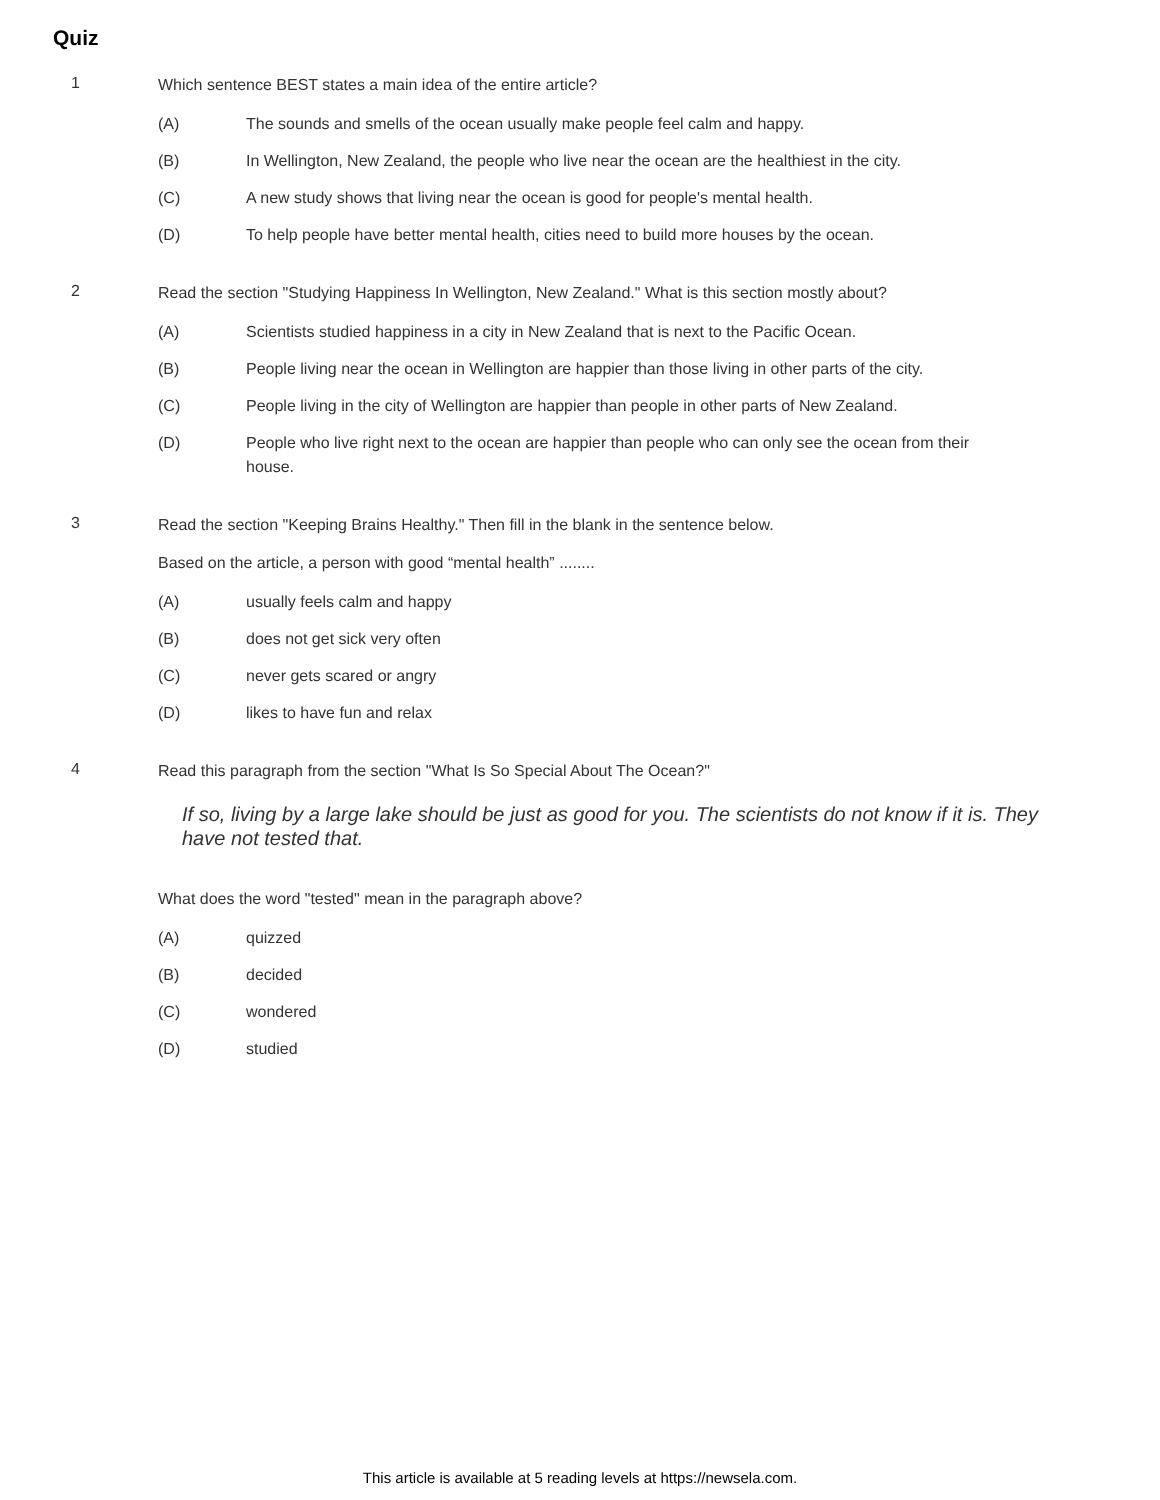Quiz
1
Which sentence BEST states a main idea of the entire article?
(A) The sounds and smells of the ocean usually make people feel calm and happy.
(B) In Wellington, New Zealand, the people who live near the ocean are the healthiest in the city.
(C) A new study shows that living near the ocean is good for people's mental health.
(D) To help people have better mental health, cities need to build more houses by the ocean.
2
Read the section "Studying Happiness In Wellington, New Zealand." What is this section mostly about?
(A) Scientists studied happiness in a city in New Zealand that is next to the Pacific Ocean.
(B) People living near the ocean in Wellington are happier than those living in other parts of the city.
(C) People living in the city of Wellington are happier than people in other parts of New Zealand.
(D) People who live right next to the ocean are happier than people who can only see the ocean from their house.
3
Read the section "Keeping Brains Healthy." Then fill in the blank in the sentence below.
Based on the article, a person with good “mental health” ........
(A) usually feels calm and happy
(B) does not get sick very often
(C) never gets scared or angry
(D) likes to have fun and relax
4
Read this paragraph from the section "What Is So Special About The Ocean?"
If so, living by a large lake should be just as good for you. The scientists do not know if it is. They have not tested that.
What does the word "tested" mean in the paragraph above?
(A) quizzed
(B) decided
(C) wondered
(D) studied
This article is available at 5 reading levels at https://newsela.com.